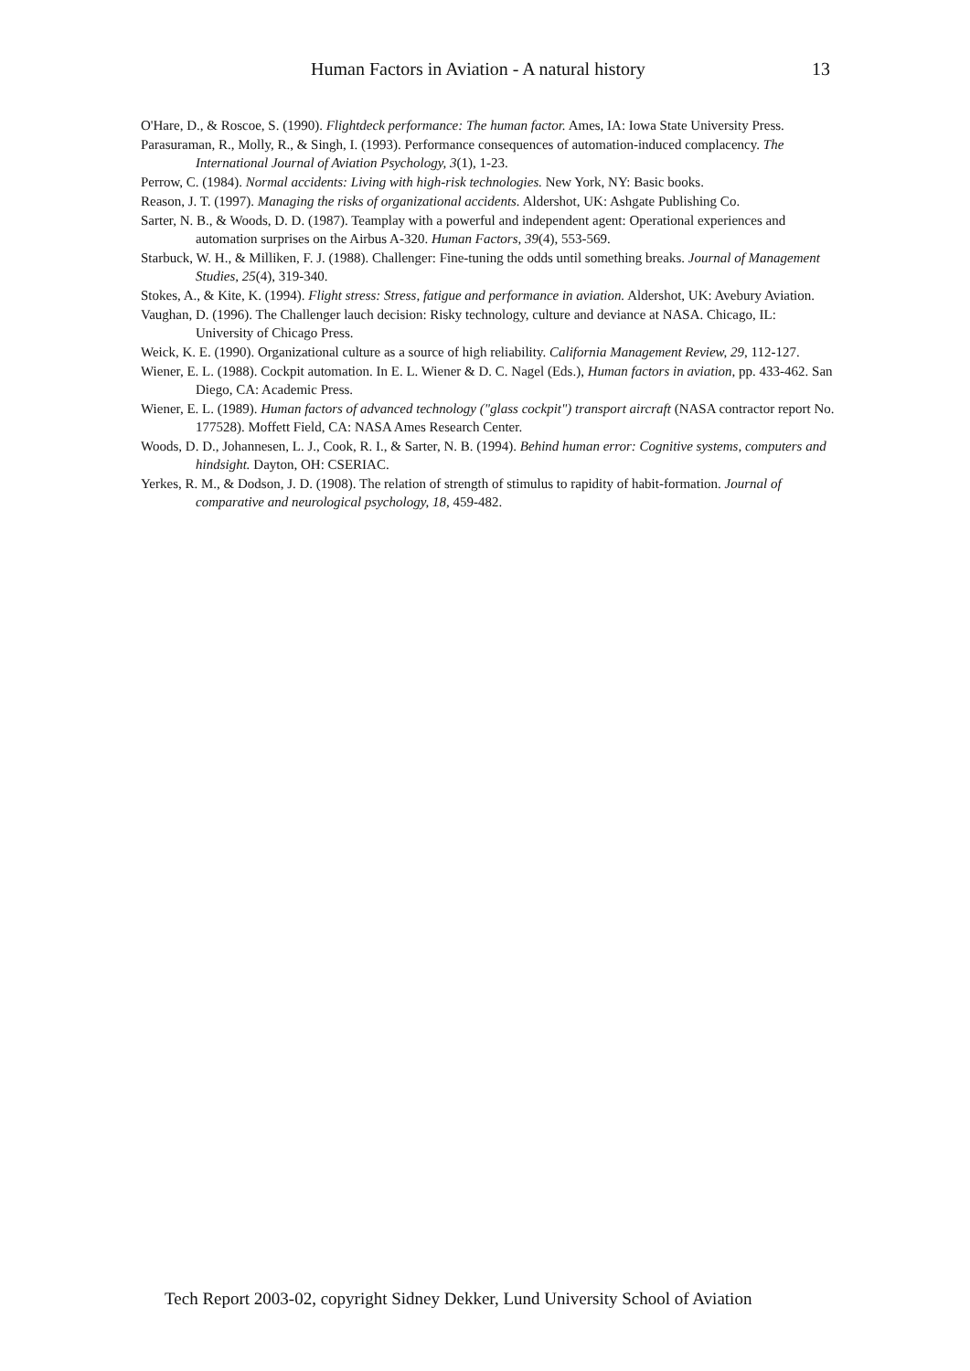Human Factors in Aviation - A natural history 13
O'Hare, D., & Roscoe, S. (1990). Flightdeck performance: The human factor. Ames, IA: Iowa State University Press.
Parasuraman, R., Molly, R., & Singh, I. (1993). Performance consequences of automation-induced complacency. The International Journal of Aviation Psychology, 3(1), 1-23.
Perrow, C. (1984). Normal accidents: Living with high-risk technologies. New York, NY: Basic books.
Reason, J. T. (1997). Managing the risks of organizational accidents. Aldershot, UK: Ashgate Publishing Co.
Sarter, N. B., & Woods, D. D. (1987). Teamplay with a powerful and independent agent: Operational experiences and automation surprises on the Airbus A-320. Human Factors, 39(4), 553-569.
Starbuck, W. H., & Milliken, F. J. (1988). Challenger: Fine-tuning the odds until something breaks. Journal of Management Studies, 25(4), 319-340.
Stokes, A., & Kite, K. (1994). Flight stress: Stress, fatigue and performance in aviation. Aldershot, UK: Avebury Aviation.
Vaughan, D. (1996). The Challenger lauch decision: Risky technology, culture and deviance at NASA. Chicago, IL: University of Chicago Press.
Weick, K. E. (1990). Organizational culture as a source of high reliability. California Management Review, 29, 112-127.
Wiener, E. L. (1988). Cockpit automation. In E. L. Wiener & D. C. Nagel (Eds.), Human factors in aviation, pp. 433-462. San Diego, CA: Academic Press.
Wiener, E. L. (1989). Human factors of advanced technology ("glass cockpit") transport aircraft (NASA contractor report No. 177528). Moffett Field, CA: NASA Ames Research Center.
Woods, D. D., Johannesen, L. J., Cook, R. I., & Sarter, N. B. (1994). Behind human error: Cognitive systems, computers and hindsight. Dayton, OH: CSERIAC.
Yerkes, R. M., & Dodson, J. D. (1908). The relation of strength of stimulus to rapidity of habit-formation. Journal of comparative and neurological psychology, 18, 459-482.
Tech Report 2003-02, copyright Sidney Dekker, Lund University School of Aviation